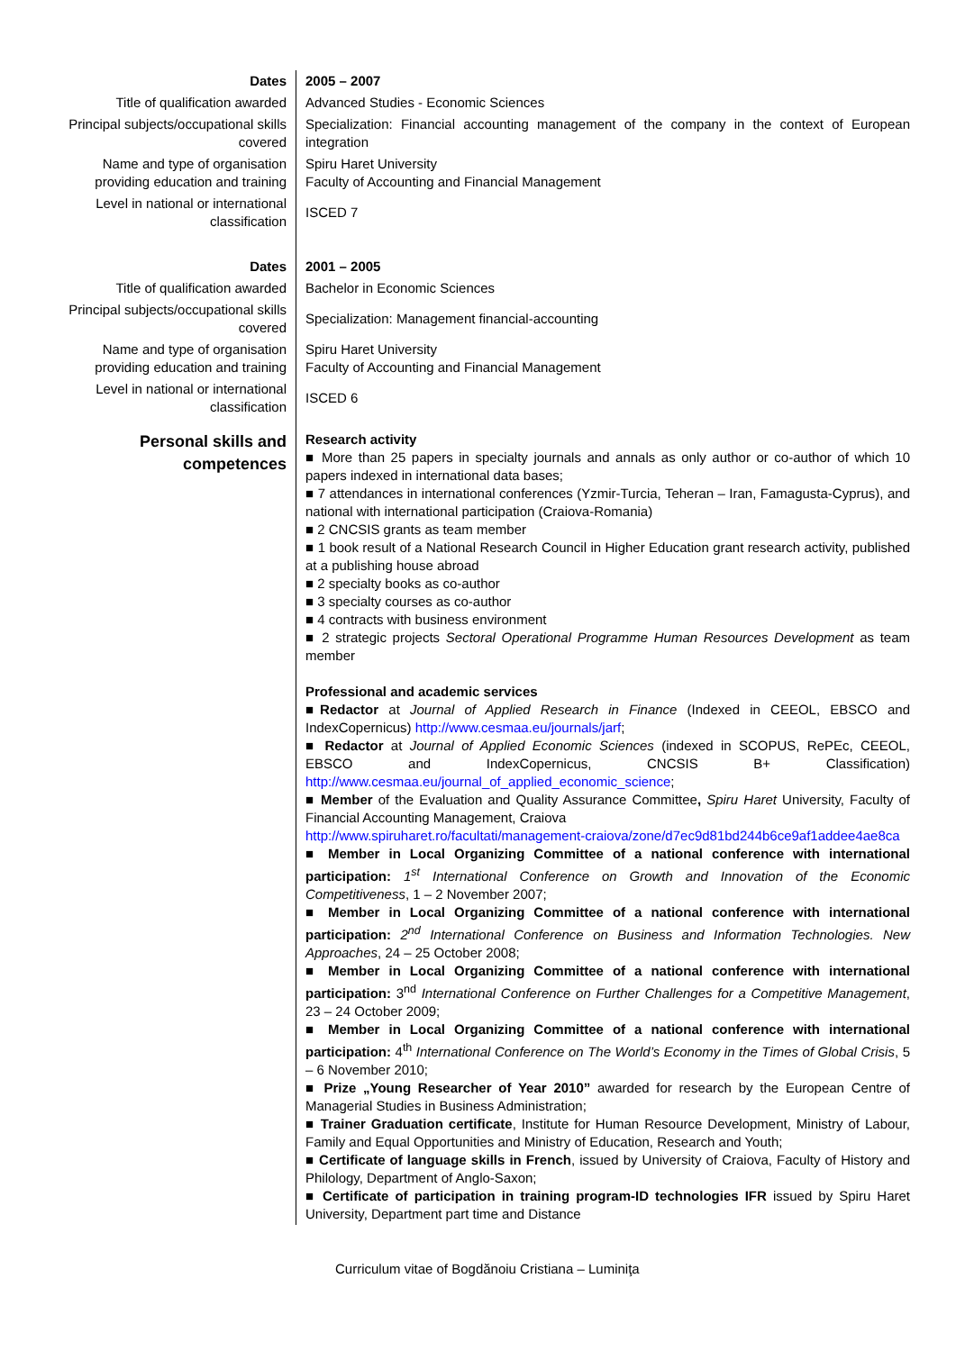| Dates | 2005 – 2007 |
| Title of qualification awarded | Advanced Studies - Economic Sciences |
| Principal subjects/occupational skills covered | Specialization: Financial accounting management of the company in the context of European integration |
| Name and type of organisation providing education and training | Spiru Haret University Faculty of Accounting and Financial Management |
| Level in national or international classification | ISCED 7 |
| Dates | 2001 – 2005 |
| Title of qualification awarded | Bachelor in Economic Sciences |
| Principal subjects/occupational skills covered | Specialization: Management financial-accounting |
| Name and type of organisation providing education and training | Spiru Haret University Faculty of Accounting and Financial Management |
| Level in national or international classification | ISCED 6 |
| Personal skills and competences | Research activity ■ More than 25 papers in specialty journals and annals as only author or co-author of which 10 papers indexed in international data bases; ■ 7 attendances in international conferences (Yzmir-Turcia, Teheran – Iran, Famagusta-Cyprus), and national with international participation (Craiova-Romania) ■ 2 CNCSIS grants as team member ■ 1 book result of a National Research Council in Higher Education grant research activity, published at a publishing house abroad ■ 2 specialty books as co-author ■ 3 specialty courses as co-author ■ 4 contracts with business environment ■ 2 strategic projects Sectoral Operational Programme Human Resources Development as team member Professional and academic services ■ Redactor at Journal of Applied Research in Finance (Indexed in CEEOL, EBSCO and IndexCopernicus) http://www.cesmaa.eu/journals/jarf ; ■ Redactor at Journal of Applied Economic Sciences (indexed in SCOPUS, RePEc, CEEOL, EBSCO and IndexCopernicus, CNCSIS B+ Classification) http://www.cesmaa.eu/journal_of_applied_economic_science ; ■ Member of the Evaluation and Quality Assurance Committee , Spiru Haret University, Faculty of Financial Accounting Management, Craiova http://www.spiruharet.ro/facultati/management-craiova/zone/d7ec9d81bd244b6ce9af1addee4ae8ca ■ Member in Local Organizing Committee of a national conference with international participation: 1<sup>st</sup> International Conference on Growth and Innovation of the Economic Competitiveness , 1 – 2 November 2007; ■ Member in Local Organizing Committee of a national conference with international participation: 2<sup>nd</sup> International Conference on Business and Information Technologies. New Approaches , 24 – 25 October 2008; ■ Member in Local Organizing Committee of a national conference with international participation: 3<sup>nd</sup> International Conference on Further Challenges for a Competitive Management , 23 – 24 October 2009; ■ Member in Local Organizing Committee of a national conference with international participation: 4<sup>th</sup> International Conference on The World’s Economy in the Times of Global Crisis , 5 – 6 November 2010; ■ Prize „Young Researcher of Year 2010” awarded for research by the European Centre of Managerial Studies in Business Administration; ■ Trainer Graduation certificate , Institute for Human Resource Development, Ministry of Labour, Family and Equal Opportunities and Ministry of Education, Research and Youth; ■ Certificate of language skills in French , issued by University of Craiova, Faculty of History and Philology, Department of Anglo-Saxon; ■ Certificate of participation in training program-ID technologies IFR issued by Spiru Haret University, Department part time and Distance |
Curriculum vitae of Bogdănoiu Cristiana – Luminiţa